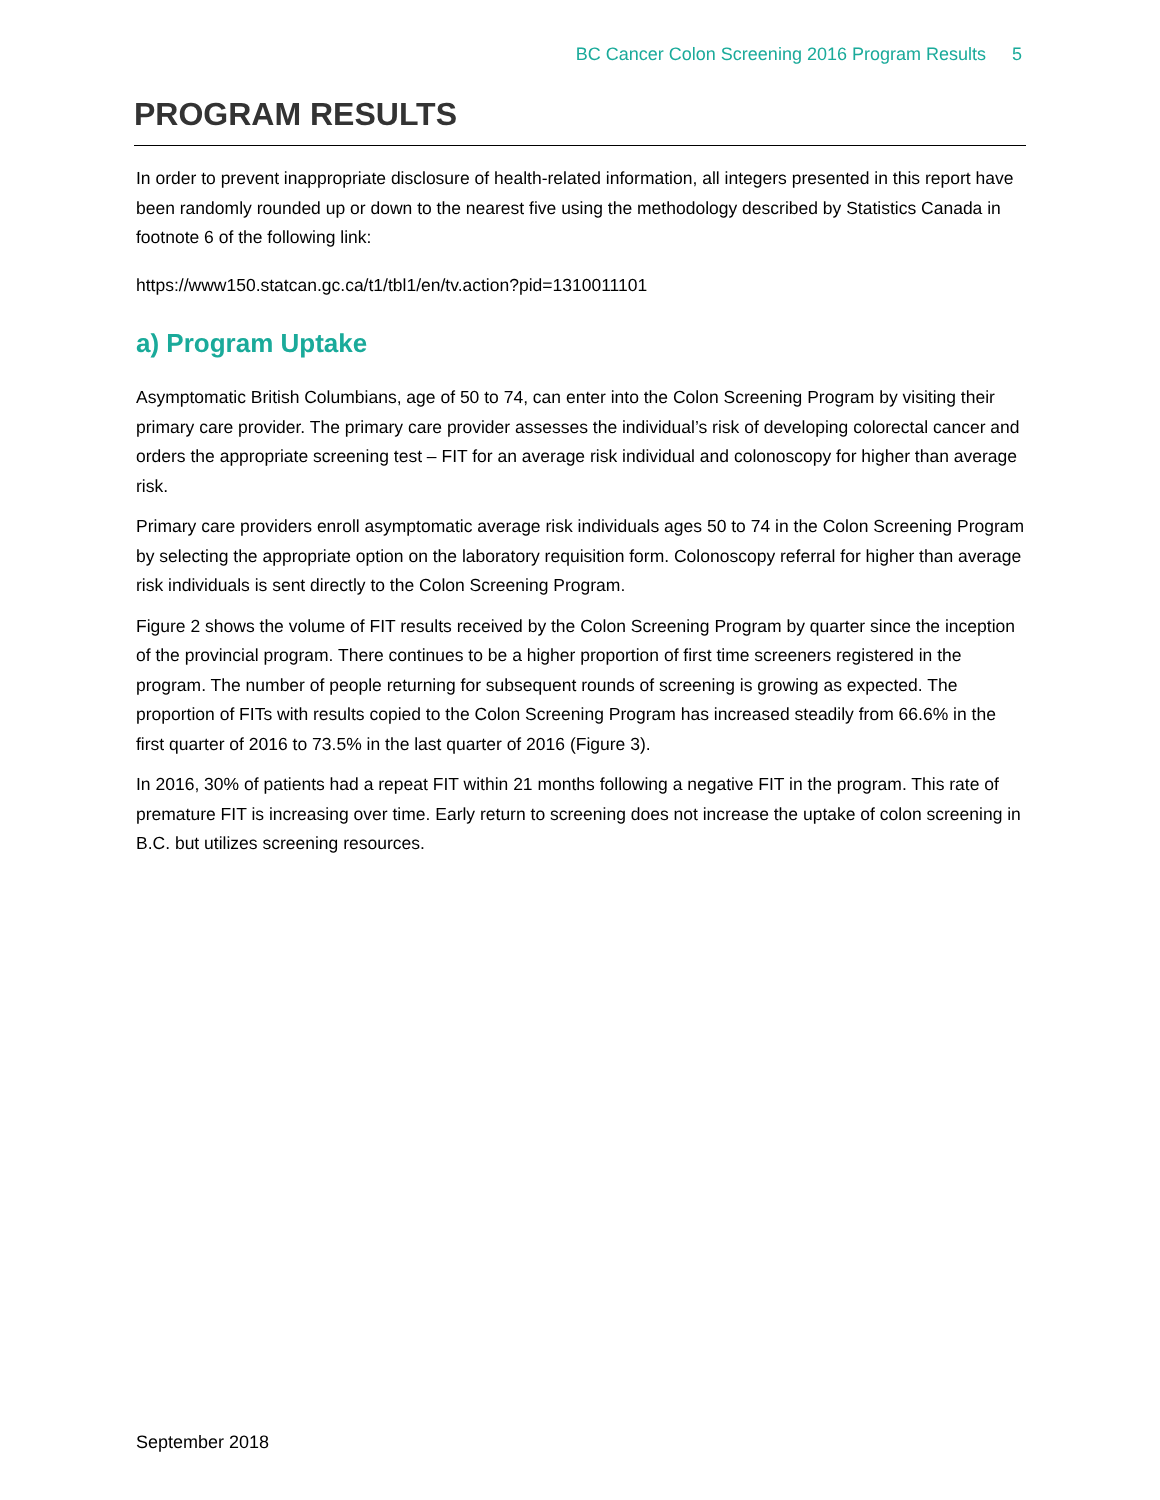BC Cancer Colon Screening 2016 Program Results 5
PROGRAM RESULTS
In order to prevent inappropriate disclosure of health-related information, all integers presented in this report have been randomly rounded up or down to the nearest five using the methodology described by Statistics Canada in footnote 6 of the following link:
https://www150.statcan.gc.ca/t1/tbl1/en/tv.action?pid=1310011101
a) Program Uptake
Asymptomatic British Columbians, age of 50 to 74, can enter into the Colon Screening Program by visiting their primary care provider. The primary care provider assesses the individual’s risk of developing colorectal cancer and orders the appropriate screening test – FIT for an average risk individual and colonoscopy for higher than average risk.
Primary care providers enroll asymptomatic average risk individuals ages 50 to 74 in the Colon Screening Program by selecting the appropriate option on the laboratory requisition form. Colonoscopy referral for higher than average risk individuals is sent directly to the Colon Screening Program.
Figure 2 shows the volume of FIT results received by the Colon Screening Program by quarter since the inception of the provincial program. There continues to be a higher proportion of first time screeners registered in the program. The number of people returning for subsequent rounds of screening is growing as expected. The proportion of FITs with results copied to the Colon Screening Program has increased steadily from 66.6% in the first quarter of 2016 to 73.5% in the last quarter of 2016 (Figure 3).
In 2016, 30% of patients had a repeat FIT within 21 months following a negative FIT in the program. This rate of premature FIT is increasing over time. Early return to screening does not increase the uptake of colon screening in B.C. but utilizes screening resources.
September 2018